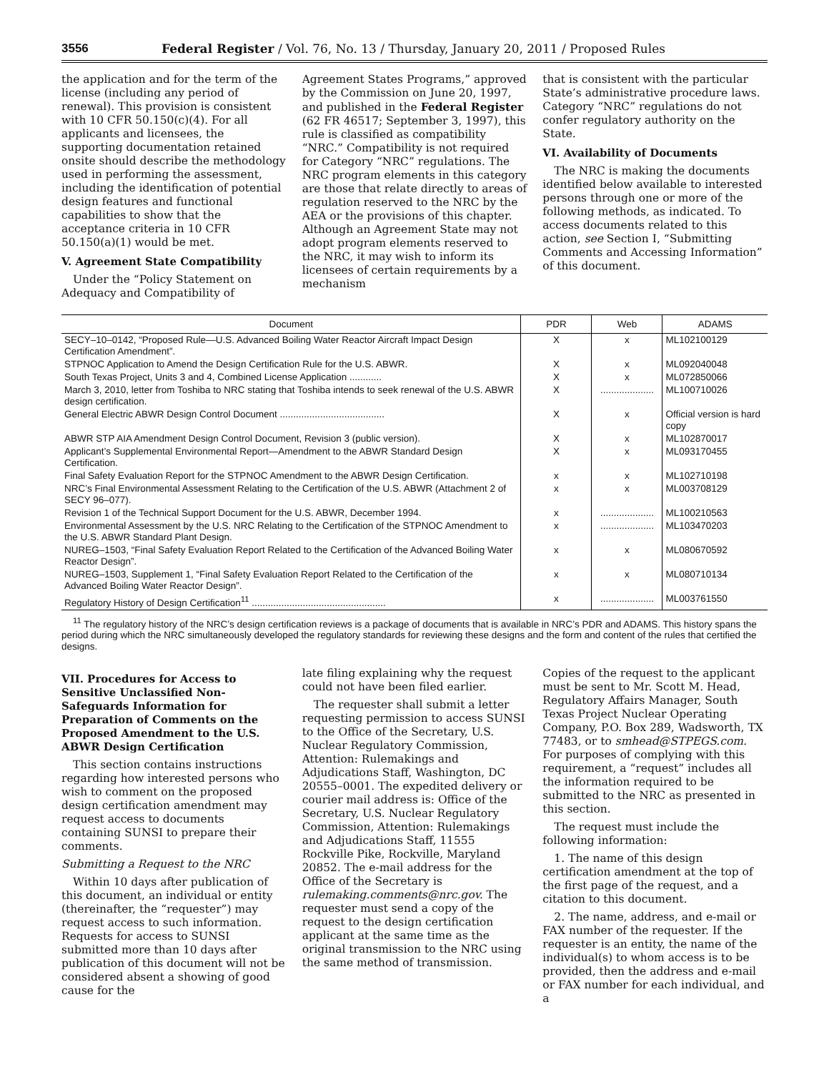3556 Federal Register / Vol. 76, No. 13 / Thursday, January 20, 2011 / Proposed Rules
the application and for the term of the license (including any period of renewal). This provision is consistent with 10 CFR 50.150(c)(4). For all applicants and licensees, the supporting documentation retained onsite should describe the methodology used in performing the assessment, including the identification of potential design features and functional capabilities to show that the acceptance criteria in 10 CFR 50.150(a)(1) would be met.
V. Agreement State Compatibility
Under the “Policy Statement on Adequacy and Compatibility of
Agreement States Programs,” approved by the Commission on June 20, 1997, and published in the Federal Register (62 FR 46517; September 3, 1997), this rule is classified as compatibility “NRC.” Compatibility is not required for Category “NRC” regulations. The NRC program elements in this category are those that relate directly to areas of regulation reserved to the NRC by the AEA or the provisions of this chapter. Although an Agreement State may not adopt program elements reserved to the NRC, it may wish to inform its licensees of certain requirements by a mechanism
that is consistent with the particular State’s administrative procedure laws. Category “NRC” regulations do not confer regulatory authority on the State.
VI. Availability of Documents
The NRC is making the documents identified below available to interested persons through one or more of the following methods, as indicated. To access documents related to this action, see Section I, “Submitting Comments and Accessing Information” of this document.
| Document | PDR | Web | ADAMS |
| --- | --- | --- | --- |
| SECY–10–0142, “Proposed Rule—U.S. Advanced Boiling Water Reactor Aircraft Impact Design Certification Amendment”. | X | x | ML102100129 |
| STPNOC Application to Amend the Design Certification Rule for the U.S. ABWR. | X | x | ML092040048 |
| South Texas Project, Units 3 and 4, Combined License Application ............ | X | x | ML072850066 |
| March 3, 2010, letter from Toshiba to NRC stating that Toshiba intends to seek renewal of the U.S. ABWR design certification. | X | .................... | ML100710026 |
| General Electric ABWR Design Control Document ....................................... | X | x | Official version is hard copy |
| ABWR STP AIA Amendment Design Control Document, Revision 3 (public version). | X | x | ML102870017 |
| Applicant’s Supplemental Environmental Report—Amendment to the ABWR Standard Design Certification. | X | x | ML093170455 |
| Final Safety Evaluation Report for the STPNOC Amendment to the ABWR Design Certification. | x | x | ML102710198 |
| NRC’s Final Environmental Assessment Relating to the Certification of the U.S. ABWR (Attachment 2 of SECY 96–077). | x | x | ML003708129 |
| Revision 1 of the Technical Support Document for the U.S. ABWR, December 1994. | x | .................... | ML100210563 |
| Environmental Assessment by the U.S. NRC Relating to the Certification of the STPNOC Amendment to the U.S. ABWR Standard Plant Design. | x | .................... | ML103470203 |
| NUREG–1503, “Final Safety Evaluation Report Related to the Certification of the Advanced Boiling Water Reactor Design”. | x | x | ML080670592 |
| NUREG–1503, Supplement 1, “Final Safety Evaluation Report Related to the Certification of the Advanced Boiling Water Reactor Design”. | x | x | ML080710134 |
| Regulatory History of Design Certification<sup>11</sup> .................................................. | x | .................... | ML003761550 |
<sup>11</sup> The regulatory history of the NRC’s design certification reviews is a package of documents that is available in NRC’s PDR and ADAMS. This history spans the period during which the NRC simultaneously developed the regulatory standards for reviewing these designs and the form and content of the rules that certified the designs.
VII. Procedures for Access to Sensitive Unclassified Non-Safeguards Information for Preparation of Comments on the Proposed Amendment to the U.S. ABWR Design Certification
This section contains instructions regarding how interested persons who wish to comment on the proposed design certification amendment may request access to documents containing SUNSI to prepare their comments.
Submitting a Request to the NRC
Within 10 days after publication of this document, an individual or entity (thereinafter, the “requester”) may request access to such information. Requests for access to SUNSI submitted more than 10 days after publication of this document will not be considered absent a showing of good cause for the
late filing explaining why the request could not have been filed earlier.
The requester shall submit a letter requesting permission to access SUNSI to the Office of the Secretary, U.S. Nuclear Regulatory Commission, Attention: Rulemakings and Adjudications Staff, Washington, DC 20555–0001. The expedited delivery or courier mail address is: Office of the Secretary, U.S. Nuclear Regulatory Commission, Attention: Rulemakings and Adjudications Staff, 11555 Rockville Pike, Rockville, Maryland 20852. The e-mail address for the Office of the Secretary is rulemaking.comments@nrc.gov. The requester must send a copy of the request to the design certification applicant at the same time as the original transmission to the NRC using the same method of transmission.
Copies of the request to the applicant must be sent to Mr. Scott M. Head, Regulatory Affairs Manager, South Texas Project Nuclear Operating Company, P.O. Box 289, Wadsworth, TX 77483, or to smhead@STPEGS.com. For purposes of complying with this requirement, a “request” includes all the information required to be submitted to the NRC as presented in this section.
The request must include the following information:
1. The name of this design certification amendment at the top of the first page of the request, and a citation to this document.
2. The name, address, and e-mail or FAX number of the requester. If the requester is an entity, the name of the individual(s) to whom access is to be provided, then the address and e-mail or FAX number for each individual, and a